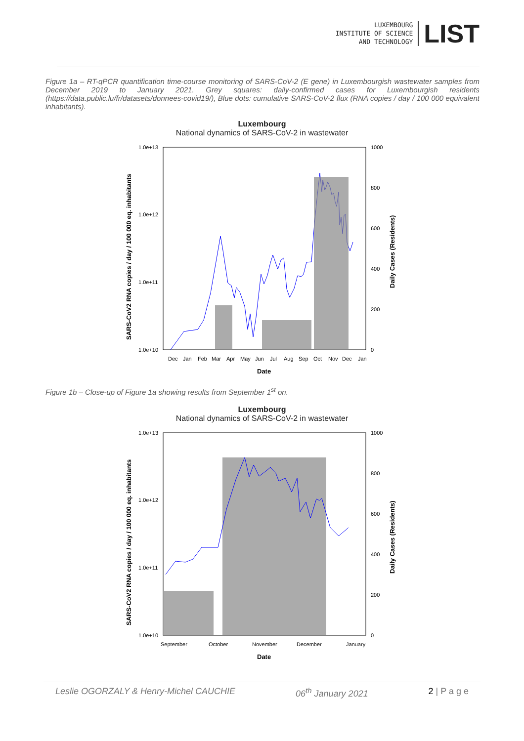LUXEMBOURG
INSTITUTE OF SCIENCE
AND TECHNOLOGY
LIST
Figure 1a – RT-qPCR quantification time-course monitoring of SARS-CoV-2 (E gene) in Luxembourgish wastewater samples from December 2019 to January 2021. Grey squares: daily-confirmed cases for Luxembourgish residents (https://data.public.lu/fr/datasets/donnees-covid19/), Blue dots: cumulative SARS-CoV-2 flux (RNA copies / day / 100 000 equivalent inhabitants).
Luxembourg
National dynamics of SARS-CoV-2 in wastewater
1.0e+13
1.0e+12
1.0e+11
1.0e+10
1000
800
600
400
200
0
Dec
Jan
Feb
Mar
Apr
May
Jun
Jul
Aug
Sep
Oct
Nov
Dec
Jan
Date
SARS-CoV2 RNA copies / day / 100 000 eq. inhabitants
Daily Cases (Residents)
Figure 1b – Close-up of Figure 1a showing results from September 1<sup>st</sup> on.
Luxembourg
National dynamics of SARS-CoV-2 in wastewater
1.0e+13
1.0e+12
1.0e+11
1.0e+10
1000
800
600
400
200
0
September
October
November
December
January
Date
SARS-CoV2 RNA copies / day / 100 000 eq. inhabitants
Daily Cases (Residents)
Leslie OGORZALY & Henry-Michel CAUCHIE 06<sup>th</sup> January 2021 2 | P a g e